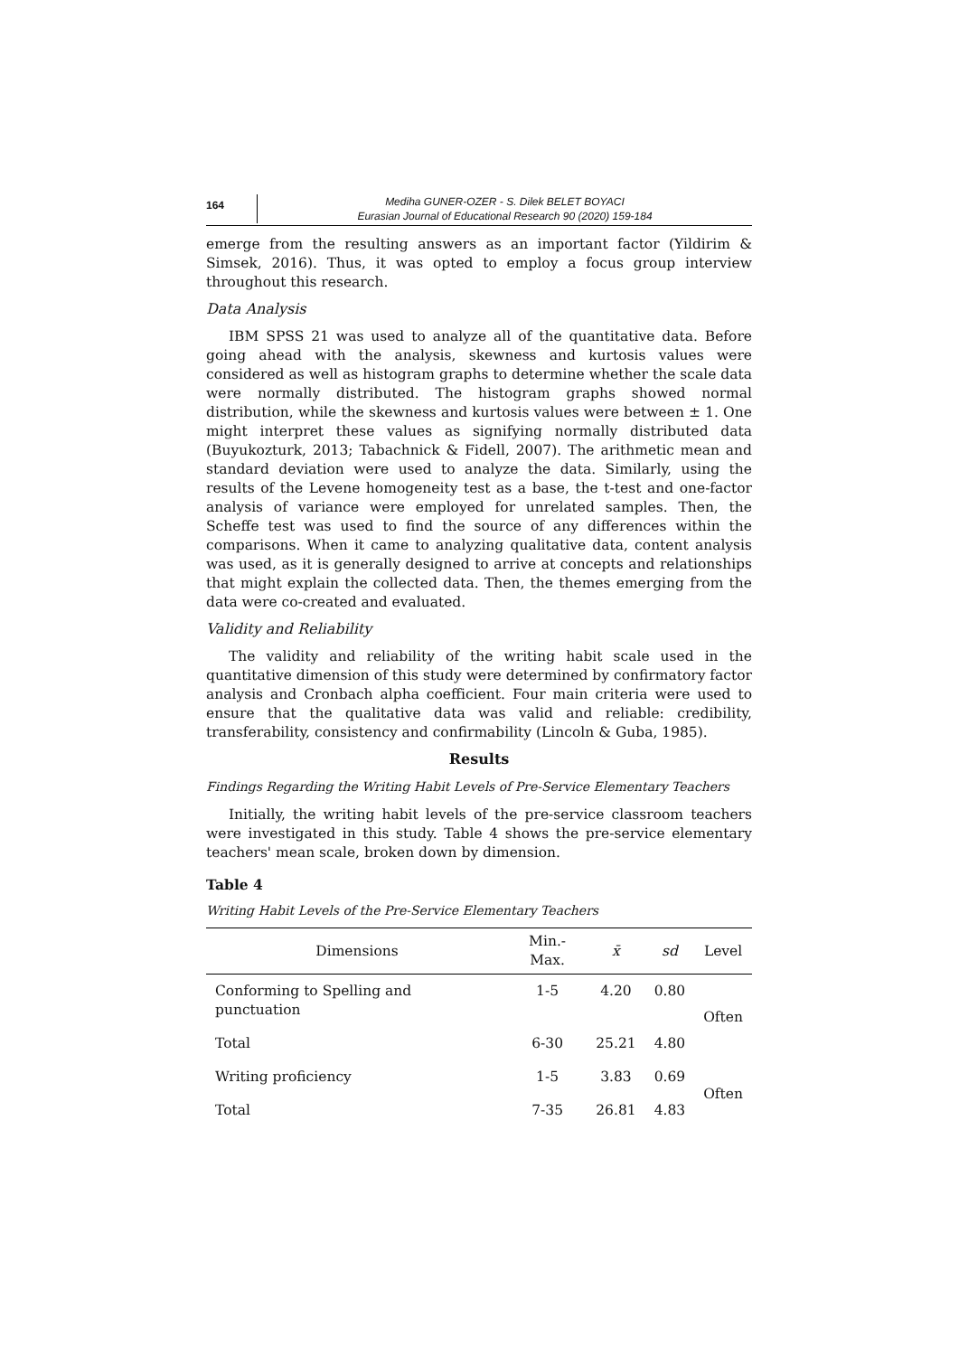164
Mediha GUNER-OZER - S. Dilek BELET BOYACI
Eurasian Journal of Educational Research 90 (2020) 159-184
emerge from the resulting answers as an important factor (Yildirim & Simsek, 2016). Thus, it was opted to employ a focus group interview throughout this research.
Data Analysis
IBM SPSS 21 was used to analyze all of the quantitative data. Before going ahead with the analysis, skewness and kurtosis values were considered as well as histogram graphs to determine whether the scale data were normally distributed. The histogram graphs showed normal distribution, while the skewness and kurtosis values were between ± 1. One might interpret these values as signifying normally distributed data (Buyukozturk, 2013; Tabachnick & Fidell, 2007). The arithmetic mean and standard deviation were used to analyze the data. Similarly, using the results of the Levene homogeneity test as a base, the t-test and one-factor analysis of variance were employed for unrelated samples. Then, the Scheffe test was used to find the source of any differences within the comparisons. When it came to analyzing qualitative data, content analysis was used, as it is generally designed to arrive at concepts and relationships that might explain the collected data. Then, the themes emerging from the data were co-created and evaluated.
Validity and Reliability
The validity and reliability of the writing habit scale used in the quantitative dimension of this study were determined by confirmatory factor analysis and Cronbach alpha coefficient. Four main criteria were used to ensure that the qualitative data was valid and reliable: credibility, transferability, consistency and confirmability (Lincoln & Guba, 1985).
Results
Findings Regarding the Writing Habit Levels of Pre-Service Elementary Teachers
Initially, the writing habit levels of the pre-service classroom teachers were investigated in this study. Table 4 shows the pre-service elementary teachers' mean scale, broken down by dimension.
Table 4
Writing Habit Levels of the Pre-Service Elementary Teachers
| Dimensions | Min.-Max. | x̄ | sd | Level |
| --- | --- | --- | --- | --- |
| Conforming to Spelling and punctuation | 1-5 | 4.20 | 0.80 | Often |
| Total | 6-30 | 25.21 | 4.80 | |
| Writing proficiency | 1-5 | 3.83 | 0.69 | Often |
| Total | 7-35 | 26.81 | 4.83 | |